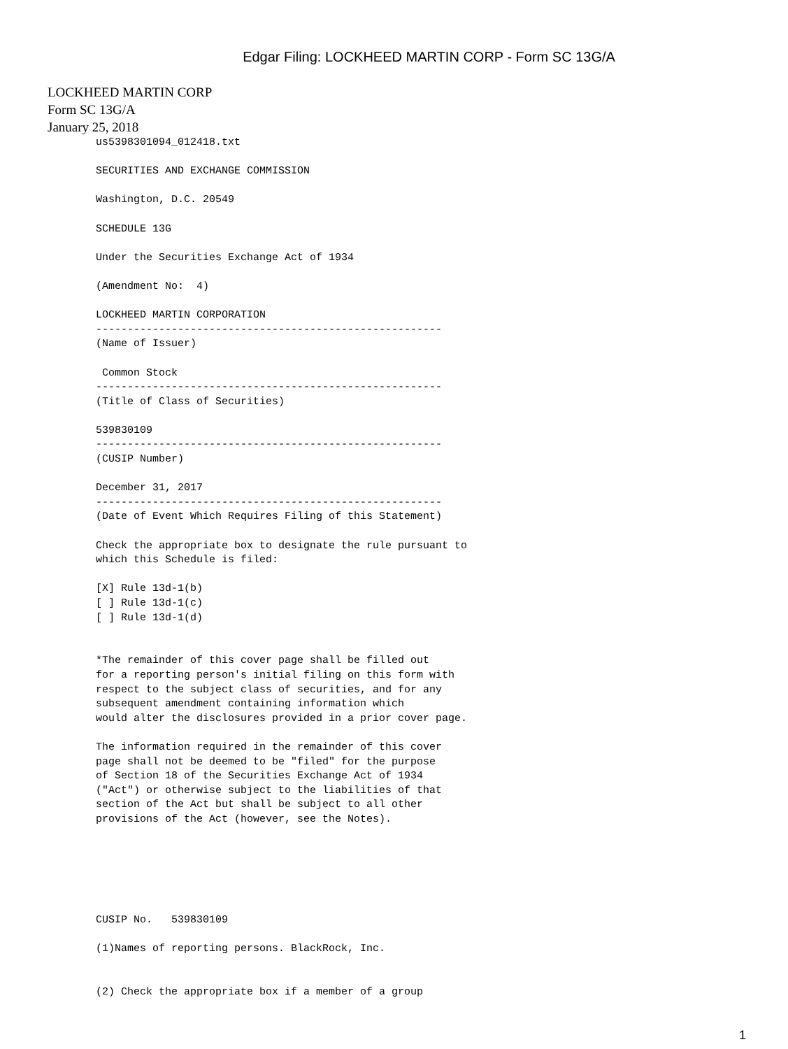Edgar Filing: LOCKHEED MARTIN CORP - Form SC 13G/A
LOCKHEED MARTIN CORP
Form SC 13G/A
January 25, 2018
us5398301094_012418.txt

SECURITIES AND EXCHANGE COMMISSION

Washington, D.C. 20549

SCHEDULE 13G

Under the Securities Exchange Act of 1934

(Amendment No:  4)

LOCKHEED MARTIN CORPORATION
-------------------------------------------------------
(Name of Issuer)

 Common Stock
-------------------------------------------------------
(Title of Class of Securities)

539830109
-------------------------------------------------------
(CUSIP Number)

December 31, 2017
-------------------------------------------------------
(Date of Event Which Requires Filing of this Statement)

Check the appropriate box to designate the rule pursuant to
which this Schedule is filed:

[X] Rule 13d-1(b)
[ ] Rule 13d-1(c)
[ ] Rule 13d-1(d)


*The remainder of this cover page shall be filled out
for a reporting person's initial filing on this form with
respect to the subject class of securities, and for any
subsequent amendment containing information which
would alter the disclosures provided in a prior cover page.

The information required in the remainder of this cover
page shall not be deemed to be "filed" for the purpose
of Section 18 of the Securities Exchange Act of 1934
("Act") or otherwise subject to the liabilities of that
section of the Act but shall be subject to all other
provisions of the Act (however, see the Notes).






CUSIP No.   539830109

(1)Names of reporting persons. BlackRock, Inc.


(2) Check the appropriate box if a member of a group
1